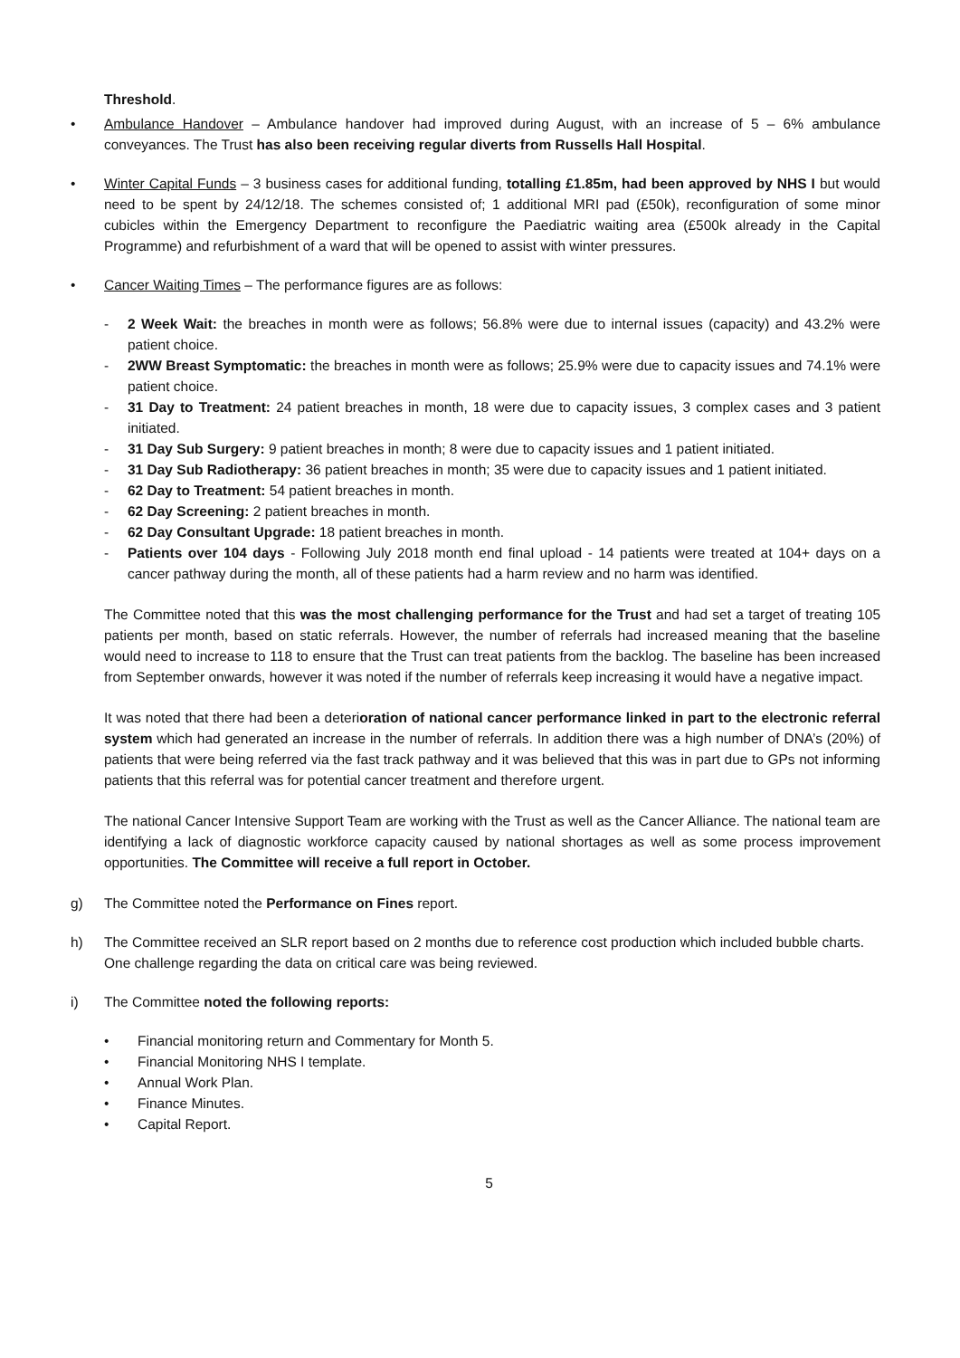Threshold.
• Ambulance Handover – Ambulance handover had improved during August, with an increase of 5 – 6% ambulance conveyances. The Trust has also been receiving regular diverts from Russells Hall Hospital.
• Winter Capital Funds – 3 business cases for additional funding, totalling £1.85m, had been approved by NHS I but would need to be spent by 24/12/18. The schemes consisted of; 1 additional MRI pad (£50k), reconfiguration of some minor cubicles within the Emergency Department to reconfigure the Paediatric waiting area (£500k already in the Capital Programme) and refurbishment of a ward that will be opened to assist with winter pressures.
• Cancer Waiting Times – The performance figures are as follows:
- 2 Week Wait: the breaches in month were as follows; 56.8% were due to internal issues (capacity) and 43.2% were patient choice.
- 2WW Breast Symptomatic: the breaches in month were as follows; 25.9% were due to capacity issues and 74.1% were patient choice.
- 31 Day to Treatment: 24 patient breaches in month, 18 were due to capacity issues, 3 complex cases and 3 patient initiated.
- 31 Day Sub Surgery: 9 patient breaches in month; 8 were due to capacity issues and 1 patient initiated.
- 31 Day Sub Radiotherapy: 36 patient breaches in month; 35 were due to capacity issues and 1 patient initiated.
- 62 Day to Treatment: 54 patient breaches in month.
- 62 Day Screening: 2 patient breaches in month.
- 62 Day Consultant Upgrade: 18 patient breaches in month.
- Patients over 104 days - Following July 2018 month end final upload - 14 patients were treated at 104+ days on a cancer pathway during the month, all of these patients had a harm review and no harm was identified.
The Committee noted that this was the most challenging performance for the Trust and had set a target of treating 105 patients per month, based on static referrals. However, the number of referrals had increased meaning that the baseline would need to increase to 118 to ensure that the Trust can treat patients from the backlog. The baseline has been increased from September onwards, however it was noted if the number of referrals keep increasing it would have a negative impact.
It was noted that there had been a deterioration of national cancer performance linked in part to the electronic referral system which had generated an increase in the number of referrals. In addition there was a high number of DNA’s (20%) of patients that were being referred via the fast track pathway and it was believed that this was in part due to GPs not informing patients that this referral was for potential cancer treatment and therefore urgent.
The national Cancer Intensive Support Team are working with the Trust as well as the Cancer Alliance. The national team are identifying a lack of diagnostic workforce capacity caused by national shortages as well as some process improvement opportunities. The Committee will receive a full report in October.
g) The Committee noted the Performance on Fines report.
h) The Committee received an SLR report based on 2 months due to reference cost production which included bubble charts. One challenge regarding the data on critical care was being reviewed.
i) The Committee noted the following reports:
• Financial monitoring return and Commentary for Month 5.
• Financial Monitoring NHS I template.
• Annual Work Plan.
• Finance Minutes.
• Capital Report.
5